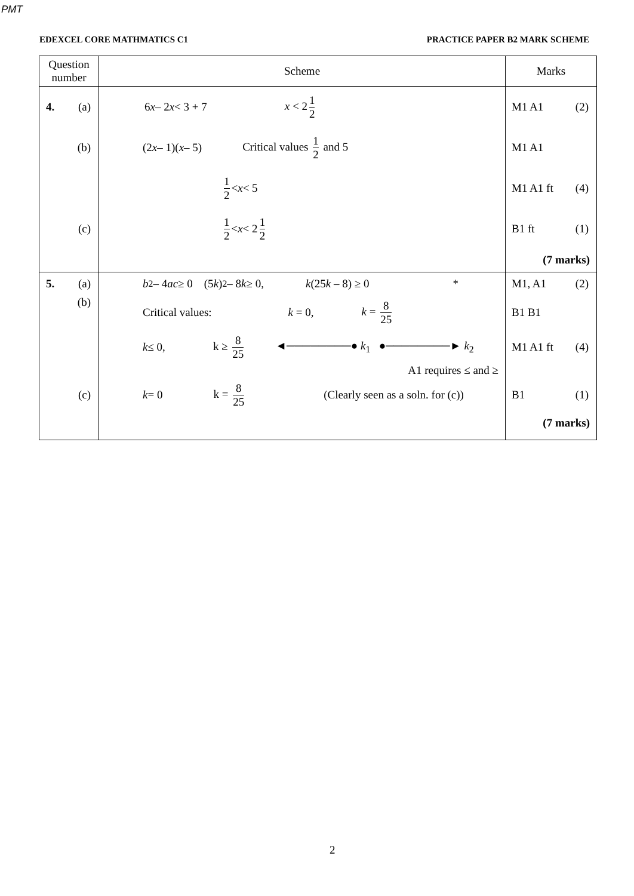PMT
EDEXCEL CORE MATHMATICS C1 PRACTICE PAPER B2 MARK SCHEME
| Question number | Scheme | Marks |
| --- | --- | --- |
| 4. (a) | 6 x – 2 x < 3 + 7 x < 2 1 2 | M1 A1 (2) |
| (b) | (2 x – 1)( x – 5) Critical values 1 2 and 5 | M1 A1 |
| | 1 2 < x < 5 | M1 A1 ft (4) |
| (c) | 1 2 < x < 2 1 2 | B1 ft (1) |
| | | (7 marks) |
| 5. (a) | b<sup>2</sup> – 4 ac ≥ 0 (5 k )<sup>2</sup> – 8 k ≥ 0, k (25 k – 8) ≥ 0 * | M1, A1 (2) |
| (b) | Critical values: k = 0, k = 8 25 | B1 B1 |
| | k ≤ 0, k ≥ 8 25 ◄────────● k<sub>1</sub> ●────────► k<sub>2</sub> A1 requires ≤ and ≥ | M1 A1 ft (4) |
| (c) | k = 0 k = 8 25 (Clearly seen as a soln. for (c)) | B1 (1) |
| | | (7 marks) |
2